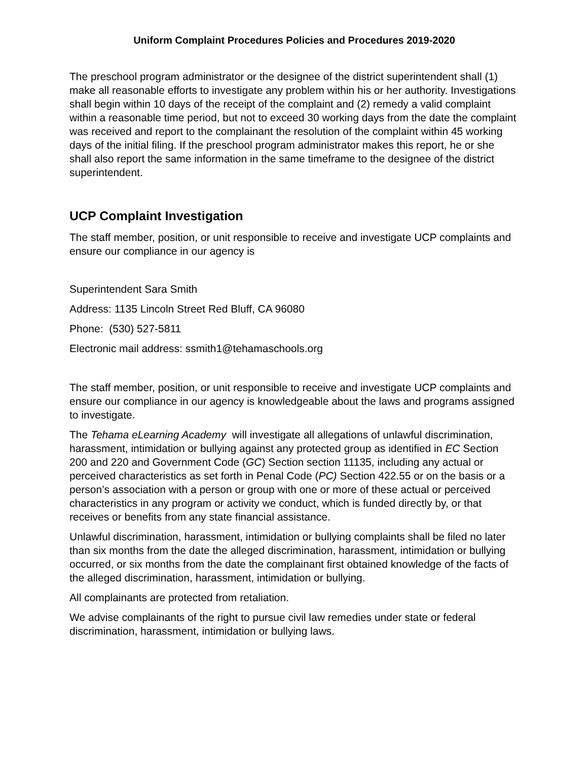Uniform Complaint Procedures Policies and Procedures 2019-2020
The preschool program administrator or the designee of the district superintendent shall (1) make all reasonable efforts to investigate any problem within his or her authority. Investigations shall begin within 10 days of the receipt of the complaint and (2) remedy a valid complaint within a reasonable time period, but not to exceed 30 working days from the date the complaint was received and report to the complainant the resolution of the complaint within 45 working days of the initial filing. If the preschool program administrator makes this report, he or she shall also report the same information in the same timeframe to the designee of the district superintendent.
UCP Complaint Investigation
The staff member, position, or unit responsible to receive and investigate UCP complaints and ensure our compliance in our agency is
Superintendent Sara Smith
Address: 1135 Lincoln Street Red Bluff, CA 96080
Phone: (530) 527-5811
Electronic mail address: ssmith1@tehamaschools.org
The staff member, position, or unit responsible to receive and investigate UCP complaints and ensure our compliance in our agency is knowledgeable about the laws and programs assigned to investigate.
The Tehama eLearning Academy will investigate all allegations of unlawful discrimination, harassment, intimidation or bullying against any protected group as identified in EC Section 200 and 220 and Government Code (GC) Section section 11135, including any actual or perceived characteristics as set forth in Penal Code (PC) Section 422.55 or on the basis or a person’s association with a person or group with one or more of these actual or perceived characteristics in any program or activity we conduct, which is funded directly by, or that receives or benefits from any state financial assistance.
Unlawful discrimination, harassment, intimidation or bullying complaints shall be filed no later than six months from the date the alleged discrimination, harassment, intimidation or bullying occurred, or six months from the date the complainant first obtained knowledge of the facts of the alleged discrimination, harassment, intimidation or bullying.
All complainants are protected from retaliation.
We advise complainants of the right to pursue civil law remedies under state or federal discrimination, harassment, intimidation or bullying laws.